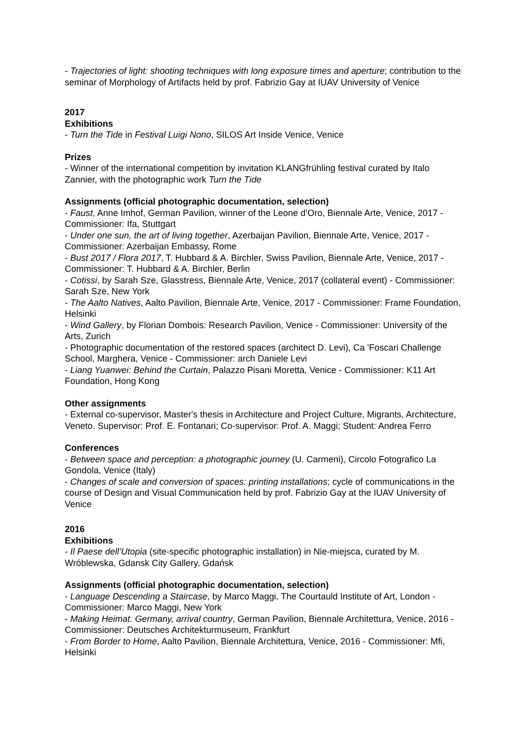- Trajectories of light: shooting techniques with long exposure times and aperture; contribution to the seminar of Morphology of Artifacts held by prof. Fabrizio Gay at IUAV University of Venice
2017
Exhibitions
- Turn the Tide in Festival Luigi Nono, SILOS Art Inside Venice, Venice
Prizes
- Winner of the international competition by invitation KLANGfrühling festival curated by Italo Zannier, with the photographic work Turn the Tide
Assignments (official photographic documentation, selection)
- Faust, Anne Imhof, German Pavilion, winner of the Leone d’Oro, Biennale Arte, Venice, 2017 - Commissioner: Ifa, Stuttgart
- Under one sun, the art of living together, Azerbaijan Pavilion, Biennale Arte, Venice, 2017 - Commissioner: Azerbaijan Embassy, Rome
- Bust 2017 / Flora 2017, T. Hubbard & A. Birchler, Swiss Pavilion, Biennale Arte, Venice, 2017 - Commissioner: T. Hubbard & A. Birchler, Berlin
- Cotissi, by Sarah Sze, Glasstress, Biennale Arte, Venice, 2017 (collateral event) - Commissioner: Sarah Sze, New York
- The Aalto Natives, Aalto Pavilion, Biennale Arte, Venice, 2017 - Commissioner: Frame Foundation, Helsinki
- Wind Gallery, by Florian Dombois: Research Pavilion, Venice - Commissioner: University of the Arts, Zurich
- Photographic documentation of the restored spaces (architect D. Levi), Ca 'Foscari Challenge School, Marghera, Venice - Commissioner: arch Daniele Levi
- Liang Yuanwei: Behind the Curtain, Palazzo Pisani Moretta, Venice - Commissioner: K11 Art Foundation, Hong Kong
Other assignments
- External co-supervisor, Master's thesis in Architecture and Project Culture, Migrants, Architecture, Veneto. Supervisor: Prof. E. Fontanari; Co-supervisor: Prof. A. Maggi; Student: Andrea Ferro
Conferences
- Between space and perception: a photographic journey (U. Carmeni), Circolo Fotografico La Gondola, Venice (Italy)
- Changes of scale and conversion of spaces: printing installations; cycle of communications in the course of Design and Visual Communication held by prof. Fabrizio Gay at the IUAV University of Venice
2016
Exhibitions
- Il Paese dell’Utopia (site-specific photographic installation) in Nie-miejsca, curated by M. Wróblewska, Gdansk City Gallery, Gdańsk
Assignments (official photographic documentation, selection)
- Language Descending a Staircase, by Marco Maggi, The Courtauld Institute of Art, London - Commissioner: Marco Maggi, New York
- Making Heimat. Germany, arrival country, German Pavilion, Biennale Architettura, Venice, 2016 - Commissioner: Deutsches Architekturmuseum, Frankfurt
- From Border to Home, Aalto Pavilion, Biennale Architettura, Venice, 2016 - Commissioner: Mfi, Helsinki